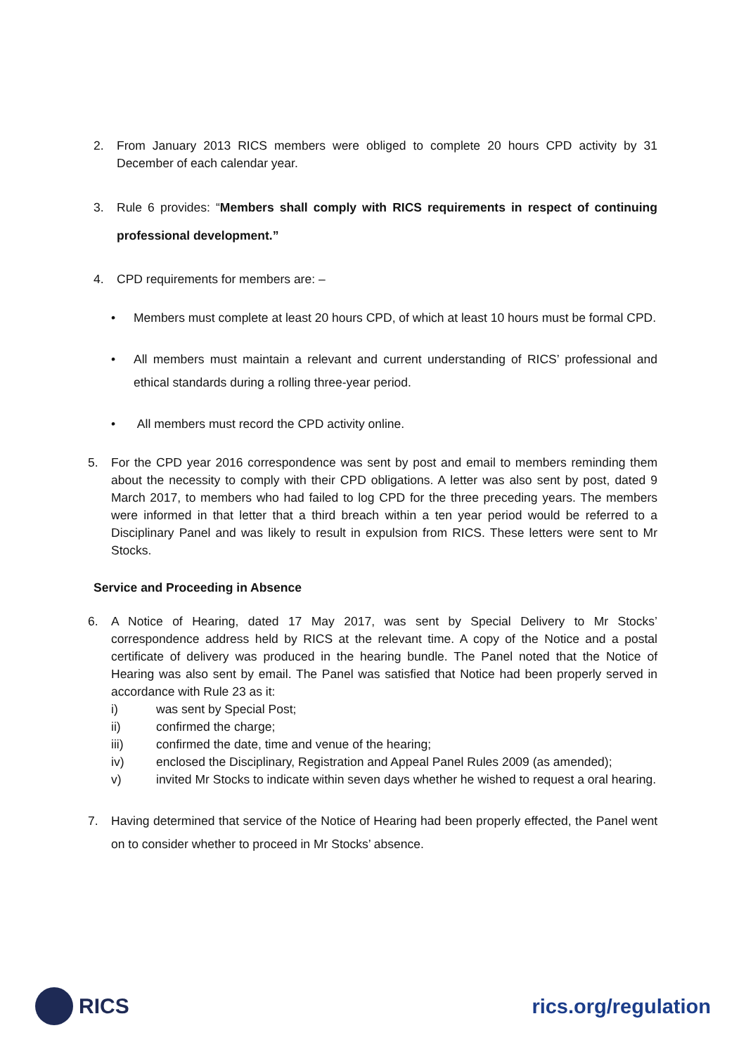2. From January 2013 RICS members were obliged to complete 20 hours CPD activity by 31 December of each calendar year.
3. Rule 6 provides: “Members shall comply with RICS requirements in respect of continuing professional development.”
4. CPD requirements for members are: –
• Members must complete at least 20 hours CPD, of which at least 10 hours must be formal CPD.
• All members must maintain a relevant and current understanding of RICS’ professional and ethical standards during a rolling three-year period.
• All members must record the CPD activity online.
5. For the CPD year 2016 correspondence was sent by post and email to members reminding them about the necessity to comply with their CPD obligations. A letter was also sent by post, dated 9 March 2017, to members who had failed to log CPD for the three preceding years. The members were informed in that letter that a third breach within a ten year period would be referred to a Disciplinary Panel and was likely to result in expulsion from RICS. These letters were sent to Mr Stocks.
Service and Proceeding in Absence
6. A Notice of Hearing, dated 17 May 2017, was sent by Special Delivery to Mr Stocks’ correspondence address held by RICS at the relevant time. A copy of the Notice and a postal certificate of delivery was produced in the hearing bundle. The Panel noted that the Notice of Hearing was also sent by email. The Panel was satisfied that Notice had been properly served in accordance with Rule 23 as it:
i) was sent by Special Post;
ii) confirmed the charge;
iii) confirmed the date, time and venue of the hearing;
iv) enclosed the Disciplinary, Registration and Appeal Panel Rules 2009 (as amended);
v) invited Mr Stocks to indicate within seven days whether he wished to request a oral hearing.
7. Having determined that service of the Notice of Hearing had been properly effected, the Panel went on to consider whether to proceed in Mr Stocks’ absence.
RICS rics.org/regulation